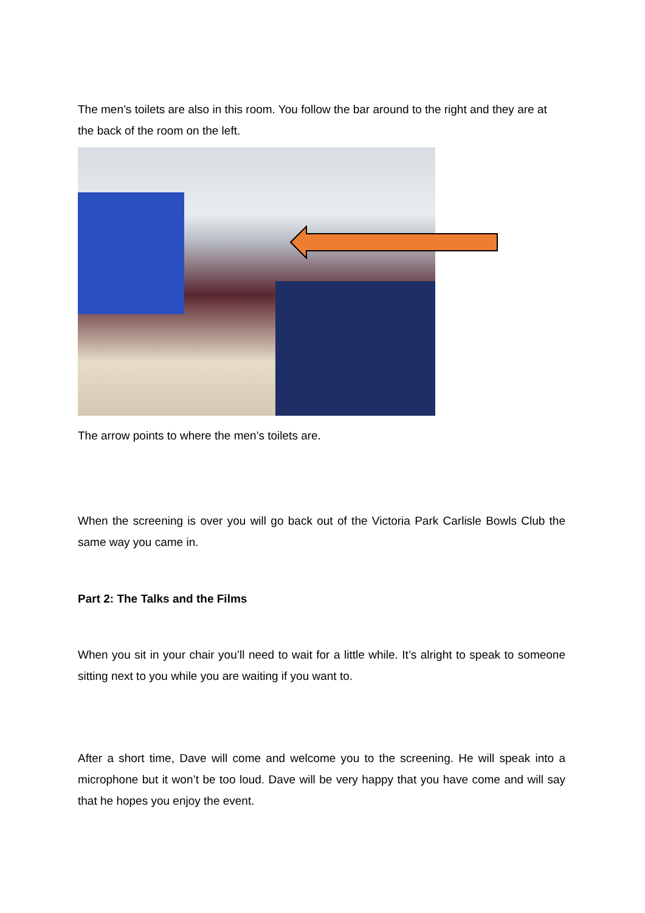The men’s toilets are also in this room. You follow the bar around to the right and they are at the back of the room on the left.
The arrow points to where the men’s toilets are.
When the screening is over you will go back out of the Victoria Park Carlisle Bowls Club the same way you came in.
Part 2: The Talks and the Films
When you sit in your chair you’ll need to wait for a little while. It’s alright to speak to someone sitting next to you while you are waiting if you want to.
After a short time, Dave will come and welcome you to the screening. He will speak into a microphone but it won’t be too loud. Dave will be very happy that you have come and will say that he hopes you enjoy the event.